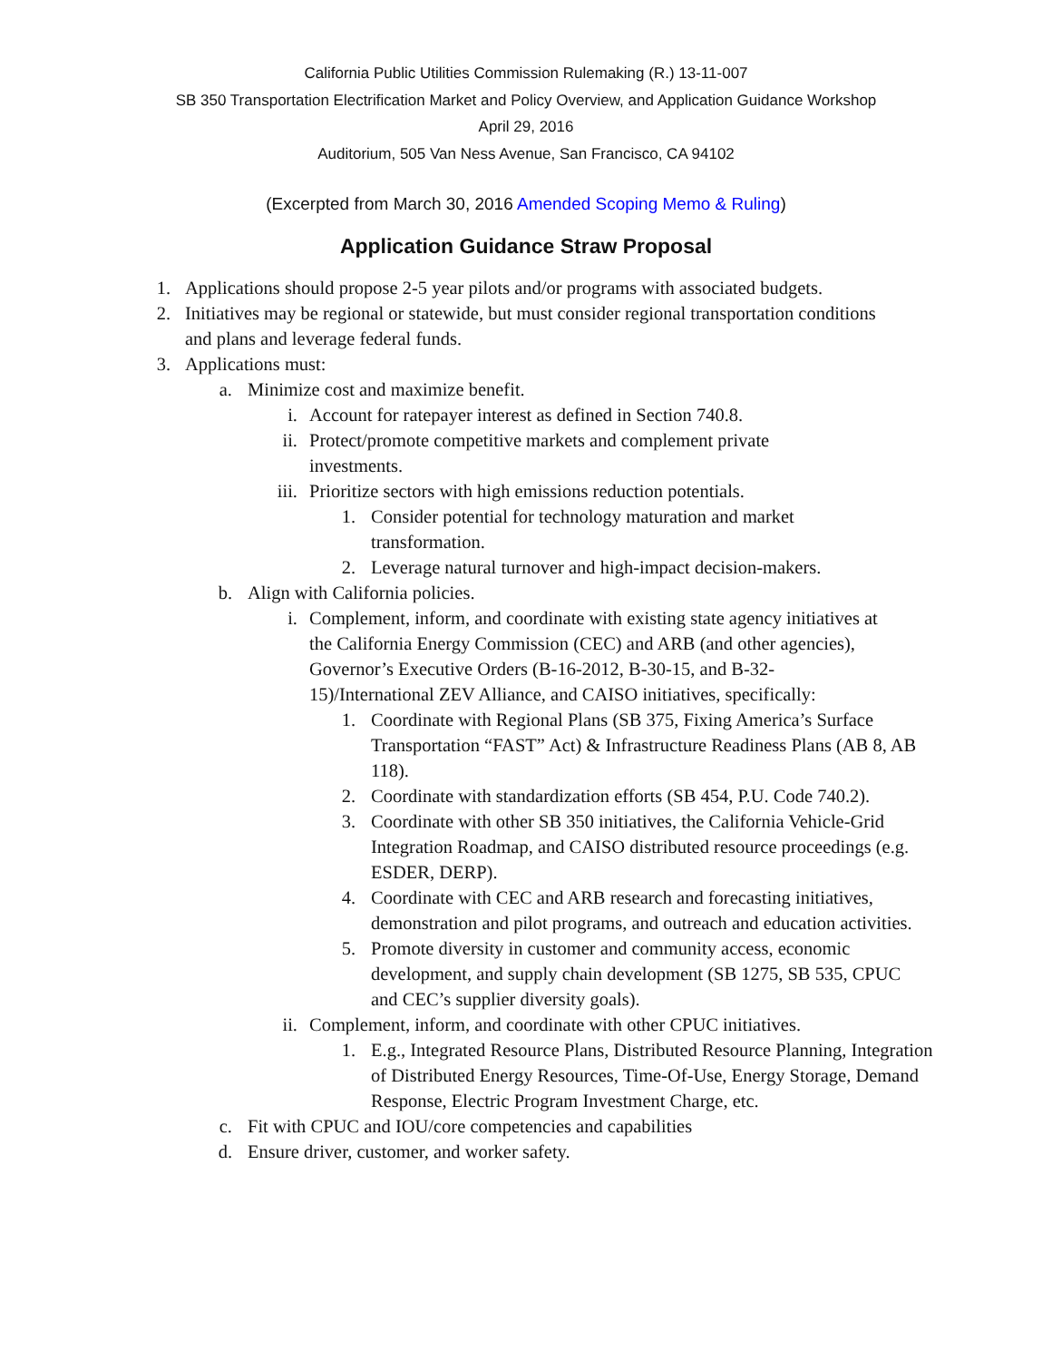California Public Utilities Commission Rulemaking (R.) 13-11-007
SB 350 Transportation Electrification Market and Policy Overview, and Application Guidance Workshop
April 29, 2016
Auditorium, 505 Van Ness Avenue, San Francisco, CA 94102
(Excerpted from March 30, 2016 Amended Scoping Memo & Ruling)
Application Guidance Straw Proposal
1. Applications should propose 2-5 year pilots and/or programs with associated budgets.
2. Initiatives may be regional or statewide, but must consider regional transportation conditions and plans and leverage federal funds.
3. Applications must:
a. Minimize cost and maximize benefit.
i. Account for ratepayer interest as defined in Section 740.8.
ii. Protect/promote competitive markets and complement private investments.
iii. Prioritize sectors with high emissions reduction potentials.
1. Consider potential for technology maturation and market transformation.
2. Leverage natural turnover and high-impact decision-makers.
b. Align with California policies.
i. Complement, inform, and coordinate with existing state agency initiatives at the California Energy Commission (CEC) and ARB (and other agencies), Governor’s Executive Orders (B-16-2012, B-30-15, and B-32-15)/International ZEV Alliance, and CAISO initiatives, specifically:
1. Coordinate with Regional Plans (SB 375, Fixing America’s Surface Transportation “FAST” Act) & Infrastructure Readiness Plans (AB 8, AB 118).
2. Coordinate with standardization efforts (SB 454, P.U. Code 740.2).
3. Coordinate with other SB 350 initiatives, the California Vehicle-Grid Integration Roadmap, and CAISO distributed resource proceedings (e.g. ESDER, DERP).
4. Coordinate with CEC and ARB research and forecasting initiatives, demonstration and pilot programs, and outreach and education activities.
5. Promote diversity in customer and community access, economic development, and supply chain development (SB 1275, SB 535, CPUC and CEC’s supplier diversity goals).
ii. Complement, inform, and coordinate with other CPUC initiatives.
1. E.g., Integrated Resource Plans, Distributed Resource Planning, Integration of Distributed Energy Resources, Time-Of-Use, Energy Storage, Demand Response, Electric Program Investment Charge, etc.
c. Fit with CPUC and IOU/core competencies and capabilities
d. Ensure driver, customer, and worker safety.